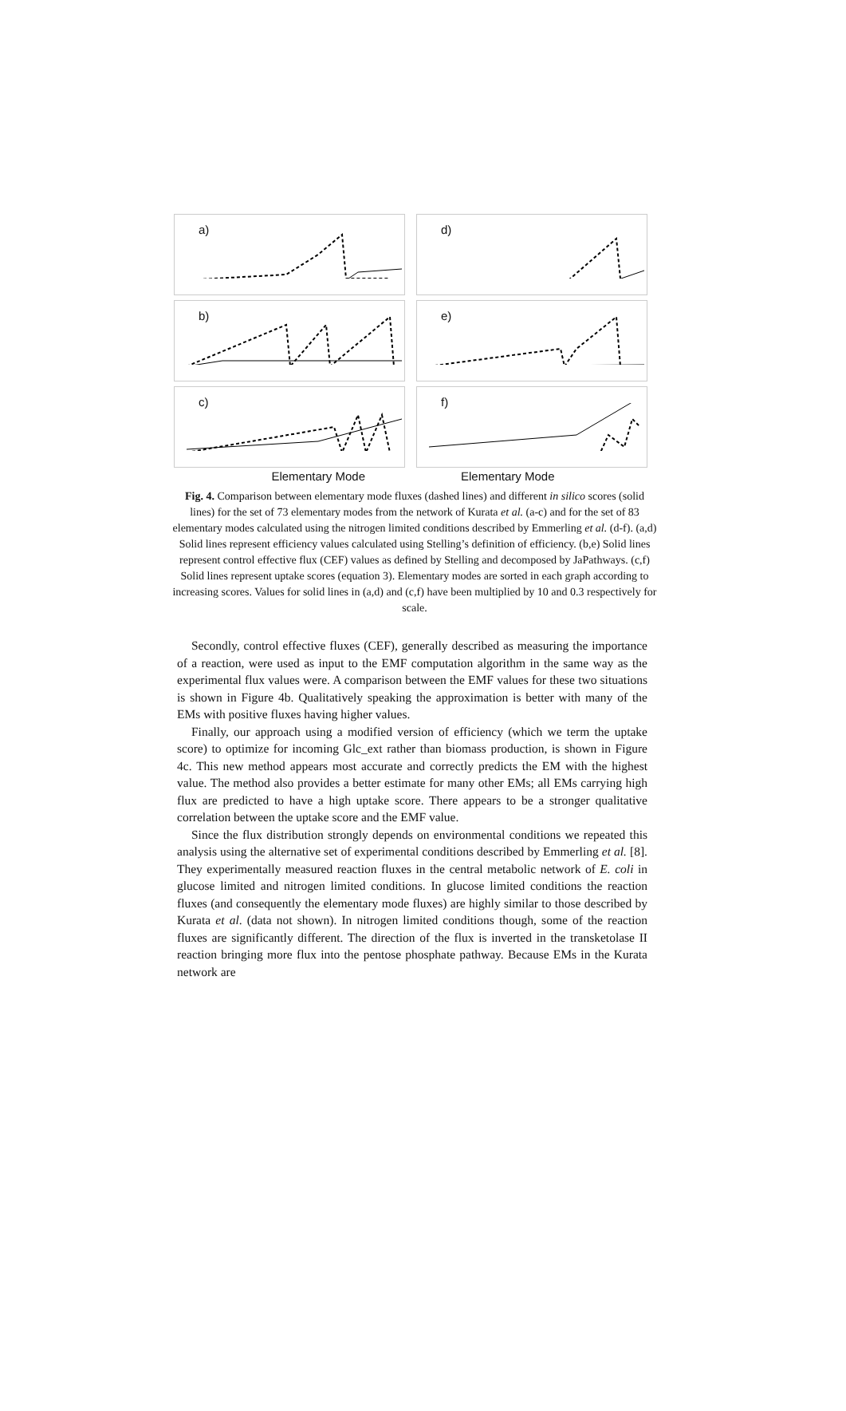a)
d)
b)
e)
c)
f)
Elementary Mode Elementary Mode
Fig. 4. Comparison between elementary mode fluxes (dashed lines) and different in silico scores (solid lines) for the set of 73 elementary modes from the network of Kurata et al. (a-c) and for the set of 83 elementary modes calculated using the nitrogen limited conditions described by Emmerling et al. (d-f). (a,d) Solid lines represent efficiency values calculated using Stelling’s definition of efficiency. (b,e) Solid lines represent control effective flux (CEF) values as defined by Stelling and decomposed by JaPathways. (c,f) Solid lines represent uptake scores (equation 3). Elementary modes are sorted in each graph according to increasing scores. Values for solid lines in (a,d) and (c,f) have been multiplied by 10 and 0.3 respectively for scale.
Secondly, control effective fluxes (CEF), generally described as measuring the importance of a reaction, were used as input to the EMF computation algorithm in the same way as the experimental flux values were. A comparison between the EMF values for these two situations is shown in Figure 4b. Qualitatively speaking the approximation is better with many of the EMs with positive fluxes having higher values.
Finally, our approach using a modified version of efficiency (which we term the uptake score) to optimize for incoming Glc_ext rather than biomass production, is shown in Figure 4c. This new method appears most accurate and correctly predicts the EM with the highest value. The method also provides a better estimate for many other EMs; all EMs carrying high flux are predicted to have a high uptake score. There appears to be a stronger qualitative correlation between the uptake score and the EMF value.
Since the flux distribution strongly depends on environmental conditions we repeated this analysis using the alternative set of experimental conditions described by Emmerling et al. [8]. They experimentally measured reaction fluxes in the central metabolic network of E. coli in glucose limited and nitrogen limited conditions. In glucose limited conditions the reaction fluxes (and consequently the elementary mode fluxes) are highly similar to those described by Kurata et al. (data not shown). In nitrogen limited conditions though, some of the reaction fluxes are significantly different. The direction of the flux is inverted in the transketolase II reaction bringing more flux into the pentose phosphate pathway. Because EMs in the Kurata network are